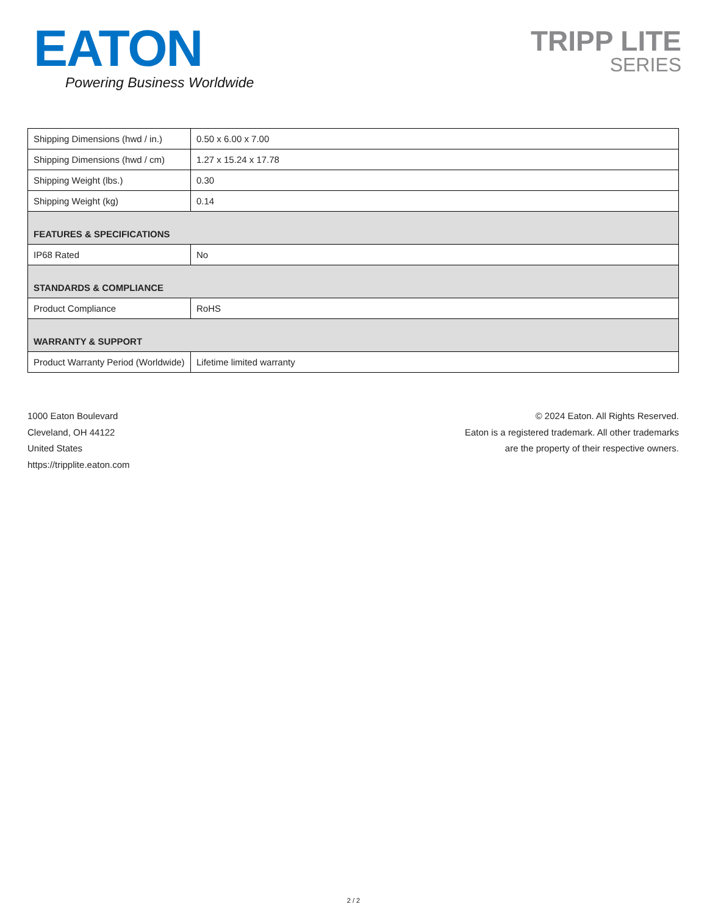EATON
Powering Business Worldwide
TRIPP LITE
SERIES
| Shipping Dimensions (hwd / in.) | 0.50 x 6.00 x 7.00 |
| Shipping Dimensions (hwd / cm) | 1.27 x 15.24 x 17.78 |
| Shipping Weight (lbs.) | 0.30 |
| Shipping Weight (kg) | 0.14 |
| FEATURES & SPECIFICATIONS | |
| IP68 Rated | No |
| STANDARDS & COMPLIANCE | |
| Product Compliance | RoHS |
| WARRANTY & SUPPORT | |
| Product Warranty Period (Worldwide) | Lifetime limited warranty |
1000 Eaton Boulevard
Cleveland, OH 44122
United States
https://tripplite.eaton.com
© 2024 Eaton. All Rights Reserved.
Eaton is a registered trademark. All other trademarks
are the property of their respective owners.
2 / 2